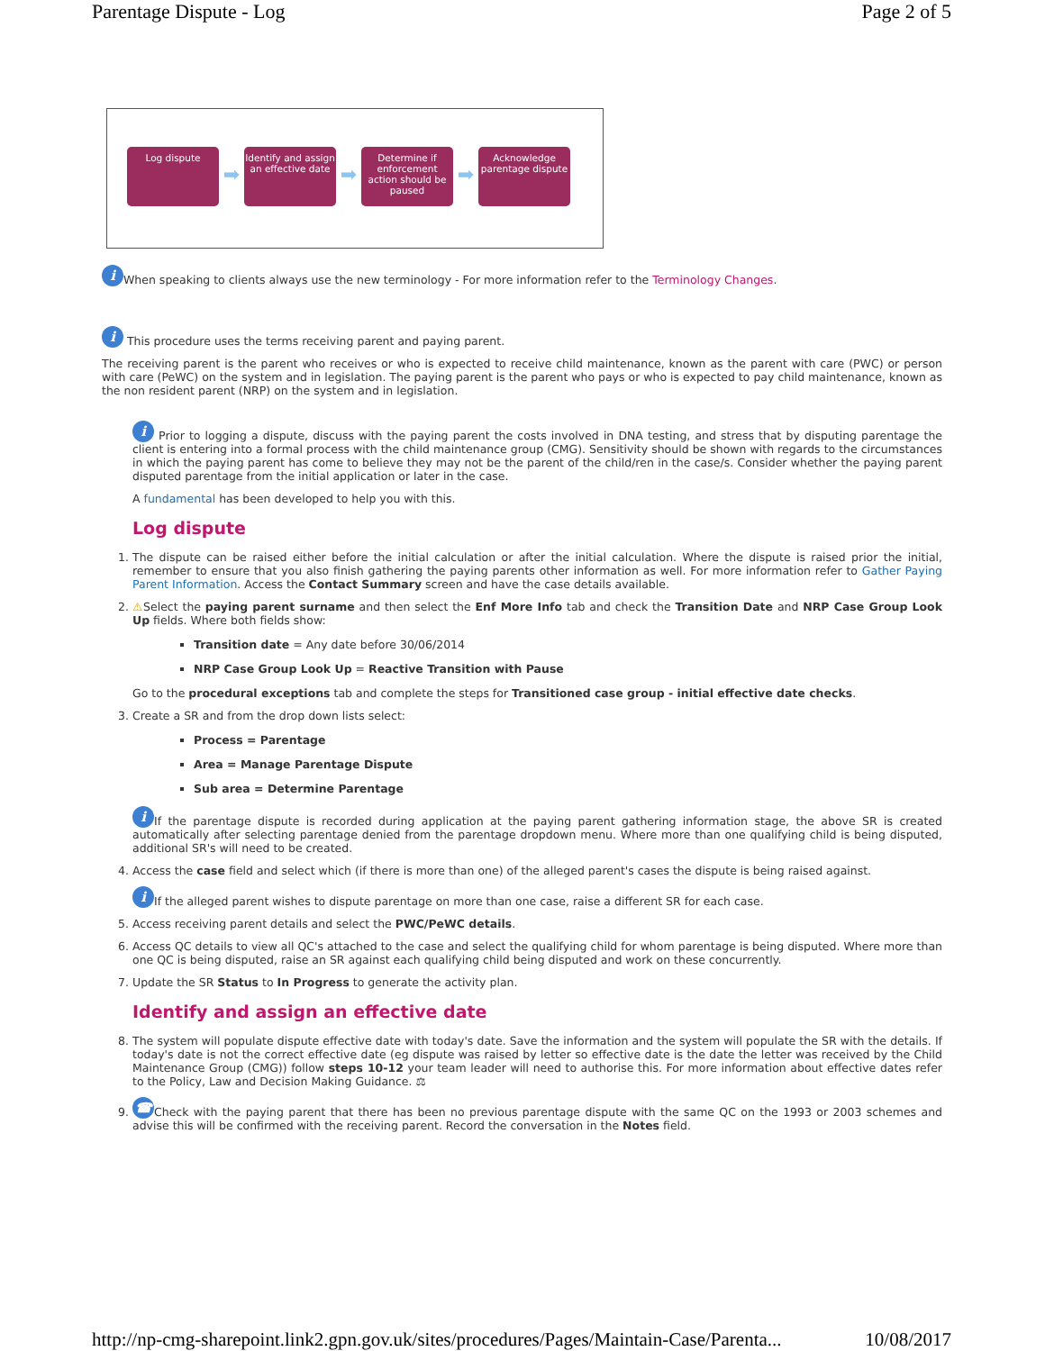Parentage Dispute - Log Page 2 of 5
Log dispute
➡
Identify and assign an effective date
➡
Determine if enforcement action should be paused
➡
Acknowledge parentage dispute
i When speaking to clients always use the new terminology - For more information refer to the Terminology Changes.
i This procedure uses the terms receiving parent and paying parent.
The receiving parent is the parent who receives or who is expected to receive child maintenance, known as the parent with care (PWC) or person with care (PeWC) on the system and in legislation. The paying parent is the parent who pays or who is expected to pay child maintenance, known as the non resident parent (NRP) on the system and in legislation.
i Prior to logging a dispute, discuss with the paying parent the costs involved in DNA testing, and stress that by disputing parentage the client is entering into a formal process with the child maintenance group (CMG). Sensitivity should be shown with regards to the circumstances in which the paying parent has come to believe they may not be the parent of the child/ren in the case/s. Consider whether the paying parent disputed parentage from the initial application or later in the case.
A fundamental has been developed to help you with this.
Log dispute
1. The dispute can be raised either before the initial calculation or after the initial calculation. Where the dispute is raised prior the initial, remember to ensure that you also finish gathering the paying parents other information as well. For more information refer to Gather Paying Parent Information. Access the Contact Summary screen and have the case details available.
2. ⚠Select the paying parent surname and then select the Enf More Info tab and check the Transition Date and NRP Case Group Look Up fields. Where both fields show:
Transition date = Any date before 30/06/2014
NRP Case Group Look Up = Reactive Transition with Pause
Go to the procedural exceptions tab and complete the steps for Transitioned case group - initial effective date checks.
3. Create a SR and from the drop down lists select:
Process = Parentage
Area = Manage Parentage Dispute
Sub area = Determine Parentage
i If the parentage dispute is recorded during application at the paying parent gathering information stage, the above SR is created automatically after selecting parentage denied from the parentage dropdown menu. Where more than one qualifying child is being disputed, additional SR's will need to be created.
4. Access the case field and select which (if there is more than one) of the alleged parent's cases the dispute is being raised against.
i If the alleged parent wishes to dispute parentage on more than one case, raise a different SR for each case.
5. Access receiving parent details and select the PWC/PeWC details.
6. Access QC details to view all QC's attached to the case and select the qualifying child for whom parentage is being disputed. Where more than one QC is being disputed, raise an SR against each qualifying child being disputed and work on these concurrently.
7. Update the SR Status to In Progress to generate the activity plan.
Identify and assign an effective date
8. The system will populate dispute effective date with today's date. Save the information and the system will populate the SR with the details. If today's date is not the correct effective date (eg dispute was raised by letter so effective date is the date the letter was received by the Child Maintenance Group (CMG)) follow steps 10-12 your team leader will need to authorise this. For more information about effective dates refer to the Policy, Law and Decision Making Guidance. ⚖
9. ☎ Check with the paying parent that there has been no previous parentage dispute with the same QC on the 1993 or 2003 schemes and advise this will be confirmed with the receiving parent. Record the conversation in the Notes field.
http://np-cmg-sharepoint.link2.gpn.gov.uk/sites/procedures/Pages/Maintain-Case/Parenta... 10/08/2017